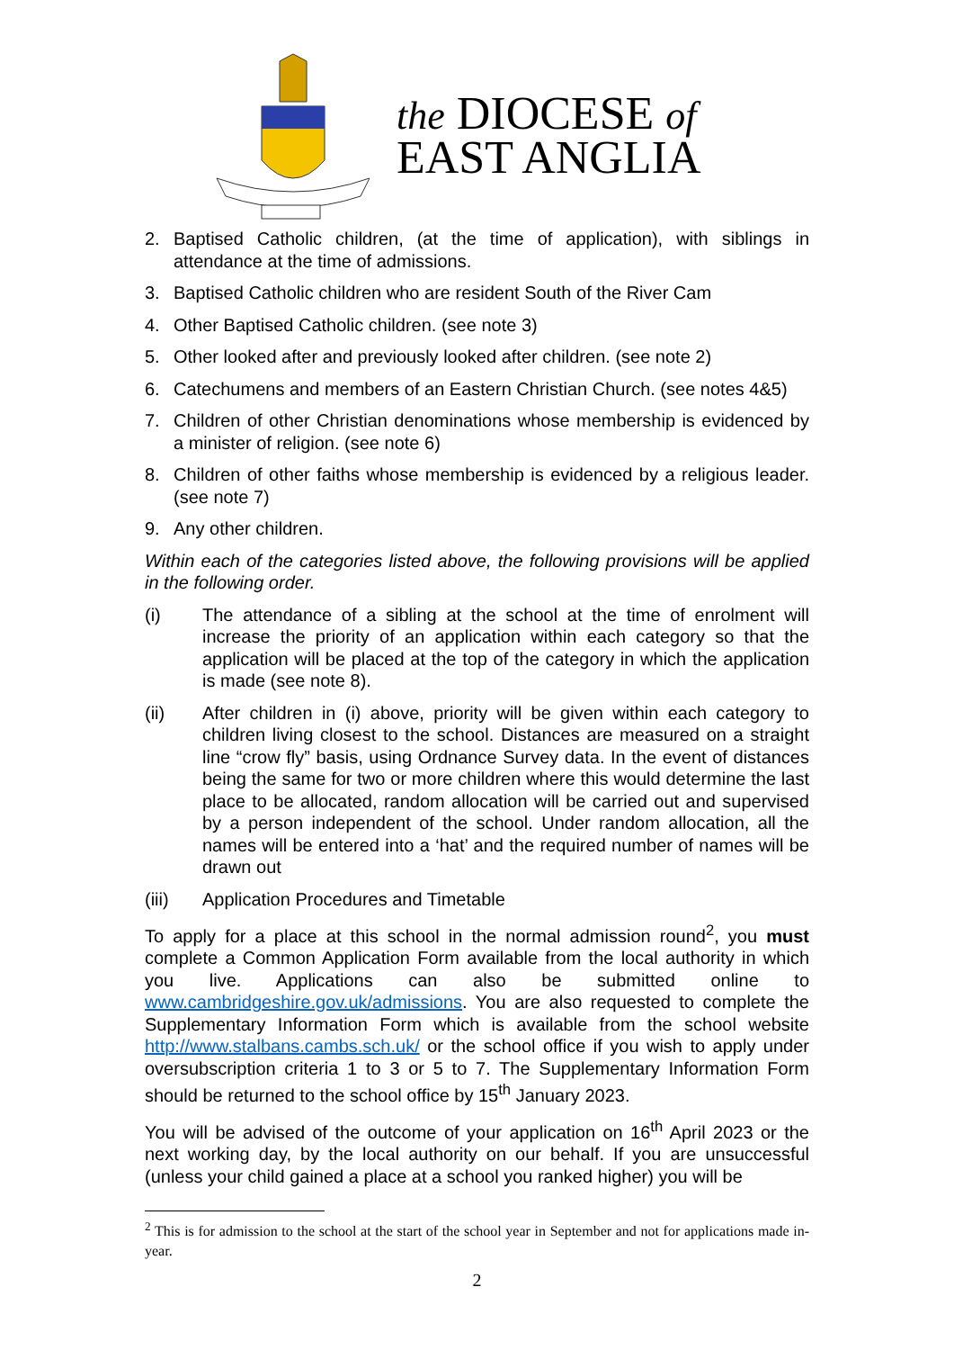the DIOCESE of
EAST ANGLIA
2. Baptised Catholic children, (at the time of application), with siblings in attendance at the time of admissions.
3. Baptised Catholic children who are resident South of the River Cam
4. Other Baptised Catholic children. (see note 3)
5. Other looked after and previously looked after children. (see note 2)
6. Catechumens and members of an Eastern Christian Church. (see notes 4&5)
7. Children of other Christian denominations whose membership is evidenced by a minister of religion. (see note 6)
8. Children of other faiths whose membership is evidenced by a religious leader. (see note 7)
9. Any other children.
Within each of the categories listed above, the following provisions will be applied in the following order.
(i) The attendance of a sibling at the school at the time of enrolment will increase the priority of an application within each category so that the application will be placed at the top of the category in which the application is made (see note 8).
(ii) After children in (i) above, priority will be given within each category to children living closest to the school. Distances are measured on a straight line “crow fly” basis, using Ordnance Survey data. In the event of distances being the same for two or more children where this would determine the last place to be allocated, random allocation will be carried out and supervised by a person independent of the school. Under random allocation, all the names will be entered into a ‘hat’ and the required number of names will be drawn out
(iii) Application Procedures and Timetable
To apply for a place at this school in the normal admission round<sup>2</sup>, you must complete a Common Application Form available from the local authority in which you live. Applications can also be submitted online to www.cambridgeshire.gov.uk/admissions. You are also requested to complete the Supplementary Information Form which is available from the school website http://www.stalbans.cambs.sch.uk/ or the school office if you wish to apply under oversubscription criteria 1 to 3 or 5 to 7. The Supplementary Information Form should be returned to the school office by 15<sup>th</sup> January 2023.
You will be advised of the outcome of your application on 16<sup>th</sup> April 2023 or the next working day, by the local authority on our behalf. If you are unsuccessful (unless your child gained a place at a school you ranked higher) you will be
<sup>2</sup> This is for admission to the school at the start of the school year in September and not for applications made in-year.
2